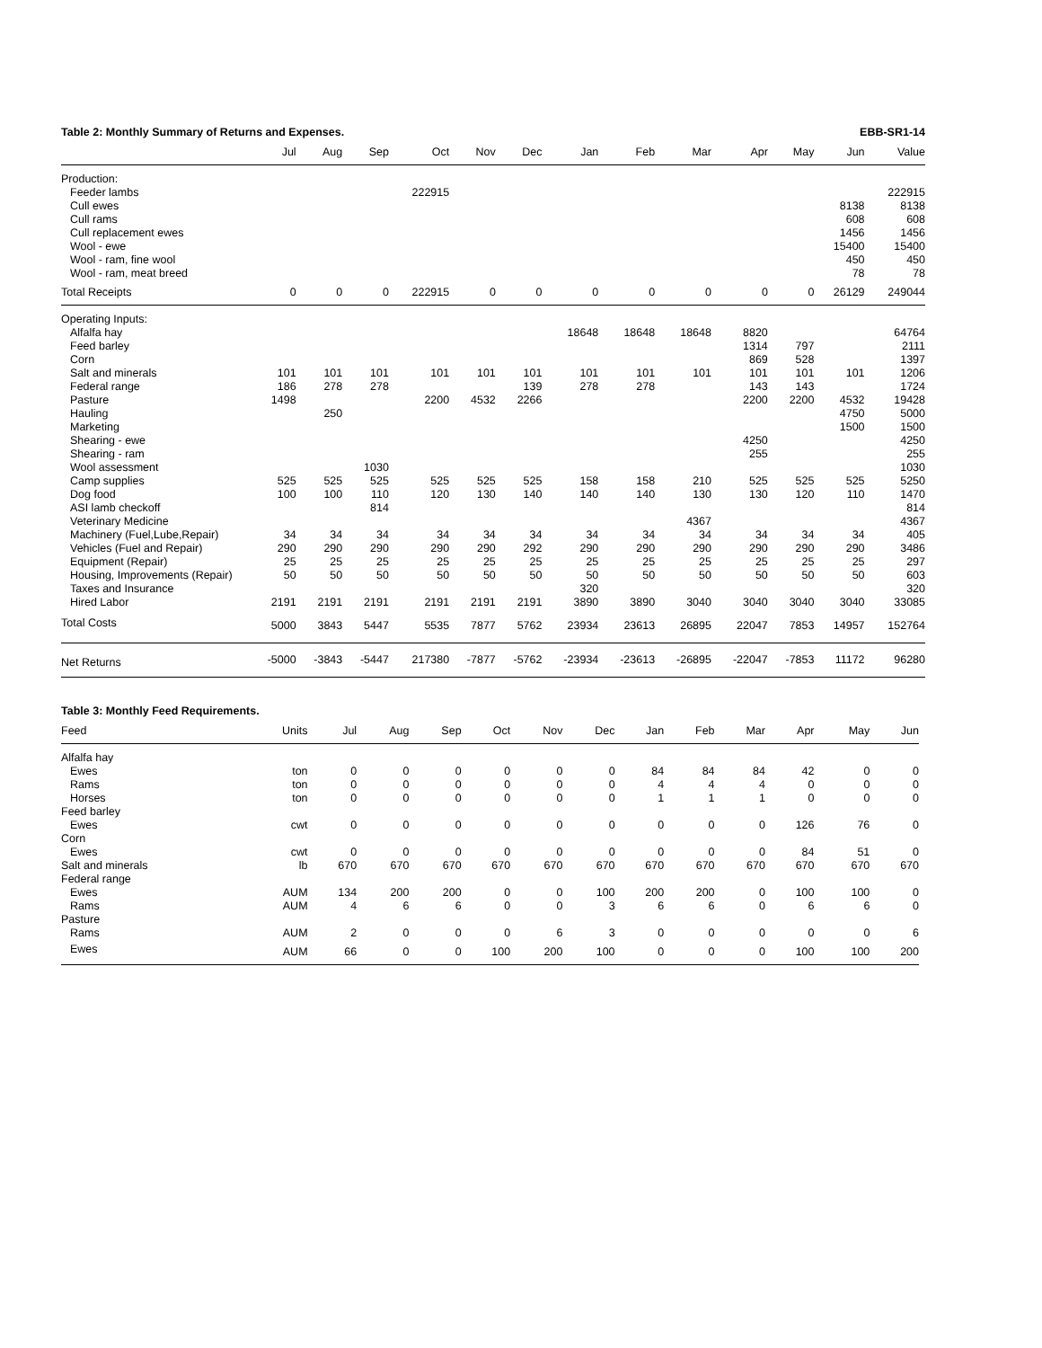Table 2: Monthly Summary of Returns and Expenses. EBB-SR1-14
| | Jul | Aug | Sep | Oct | Nov | Dec | Jan | Feb | Mar | Apr | May | Jun | Value |
| --- | --- | --- | --- | --- | --- | --- | --- | --- | --- | --- | --- | --- | --- |
| Production: | | | | | | | | | | | | | |
| Feeder lambs | | | | 222915 | | | | | | | | | 222915 |
| Cull ewes | | | | | | | | | | | | 8138 | 8138 |
| Cull rams | | | | | | | | | | | | 608 | 608 |
| Cull replacement ewes | | | | | | | | | | | | 1456 | 1456 |
| Wool - ewe | | | | | | | | | | | | 15400 | 15400 |
| Wool - ram, fine wool | | | | | | | | | | | | 450 | 450 |
| Wool - ram, meat breed | | | | | | | | | | | | 78 | 78 |
| Total Receipts | 0 | 0 | 0 | 222915 | 0 | 0 | 0 | 0 | 0 | 0 | 0 | 26129 | 249044 |
| Operating Inputs: | | | | | | | | | | | | | |
| Alfalfa hay | | | | | | | 18648 | 18648 | 18648 | 8820 | | | 64764 |
| Feed barley | | | | | | | | | | 1314 | 797 | | 2111 |
| Corn | | | | | | | | | | 869 | 528 | | 1397 |
| Salt and minerals | 101 | 101 | 101 | 101 | 101 | 101 | 101 | 101 | 101 | 101 | 101 | 101 | 1206 |
| Federal range | 186 | 278 | 278 | | | 139 | 278 | 278 | | 143 | 143 | | 1724 |
| Pasture | 1498 | | | 2200 | 4532 | 2266 | | | | 2200 | 2200 | 4532 | 19428 |
| Hauling | | 250 | | | | | | | | | | 4750 | 5000 |
| Marketing | | | | | | | | | | | | 1500 | 1500 |
| Shearing - ewe | | | | | | | | | | 4250 | | | 4250 |
| Shearing - ram | | | | | | | | | | 255 | | | 255 |
| Wool assessment | | | 1030 | | | | | | | | | | 1030 |
| Camp supplies | 525 | 525 | 525 | 525 | 525 | 525 | 158 | 158 | 210 | 525 | 525 | 525 | 5250 |
| Dog food | 100 | 100 | 110 | 120 | 130 | 140 | 140 | 140 | 130 | 130 | 120 | 110 | 1470 |
| ASI lamb checkoff | | | 814 | | | | | | | | | | 814 |
| Veterinary Medicine | | | | | | | | | 4367 | | | | 4367 |
| Machinery (Fuel,Lube,Repair) | 34 | 34 | 34 | 34 | 34 | 34 | 34 | 34 | 34 | 34 | 34 | 34 | 405 |
| Vehicles (Fuel and Repair) | 290 | 290 | 290 | 290 | 290 | 292 | 290 | 290 | 290 | 290 | 290 | 290 | 3486 |
| Equipment (Repair) | 25 | 25 | 25 | 25 | 25 | 25 | 25 | 25 | 25 | 25 | 25 | 25 | 297 |
| Housing, Improvements (Repair) | 50 | 50 | 50 | 50 | 50 | 50 | 50 | 50 | 50 | 50 | 50 | 50 | 603 |
| Taxes and Insurance | | | | | | | 320 | | | | | | 320 |
| Hired Labor | 2191 | 2191 | 2191 | 2191 | 2191 | 2191 | 3890 | 3890 | 3040 | 3040 | 3040 | 3040 | 33085 |
| Total Costs | 5000 | 3843 | 5447 | 5535 | 7877 | 5762 | 23934 | 23613 | 26895 | 22047 | 7853 | 14957 | 152764 |
| Net Returns | -5000 | -3843 | -5447 | 217380 | -7877 | -5762 | -23934 | -23613 | -26895 | -22047 | -7853 | 11172 | 96280 |
Table 3: Monthly Feed Requirements.
| Feed | Units | Jul | Aug | Sep | Oct | Nov | Dec | Jan | Feb | Mar | Apr | May | Jun |
| --- | --- | --- | --- | --- | --- | --- | --- | --- | --- | --- | --- | --- | --- |
| Alfalfa hay | | | | | | | | | | | | | |
| Ewes | ton | 0 | 0 | 0 | 0 | 0 | 0 | 84 | 84 | 84 | 42 | 0 | 0 |
| Rams | ton | 0 | 0 | 0 | 0 | 0 | 0 | 4 | 4 | 4 | 0 | 0 | 0 |
| Horses | ton | 0 | 0 | 0 | 0 | 0 | 0 | 1 | 1 | 1 | 0 | 0 | 0 |
| Feed barley | | | | | | | | | | | | | |
| Ewes | cwt | 0 | 0 | 0 | 0 | 0 | 0 | 0 | 0 | 0 | 126 | 76 | 0 |
| Corn | | | | | | | | | | | | | |
| Ewes | cwt | 0 | 0 | 0 | 0 | 0 | 0 | 0 | 0 | 0 | 84 | 51 | 0 |
| Salt and minerals | lb | 670 | 670 | 670 | 670 | 670 | 670 | 670 | 670 | 670 | 670 | 670 | 670 |
| Federal range | | | | | | | | | | | | | |
| Ewes | AUM | 134 | 200 | 200 | 0 | 0 | 100 | 200 | 200 | 0 | 100 | 100 | 0 |
| Rams | AUM | 4 | 6 | 6 | 0 | 0 | 3 | 6 | 6 | 0 | 6 | 6 | 0 |
| Pasture | | | | | | | | | | | | | |
| Rams | AUM | 2 | 0 | 0 | 0 | 6 | 3 | 0 | 0 | 0 | 0 | 0 | 6 |
| Ewes | AUM | 66 | 0 | 0 | 100 | 200 | 100 | 0 | 0 | 0 | 100 | 100 | 200 |